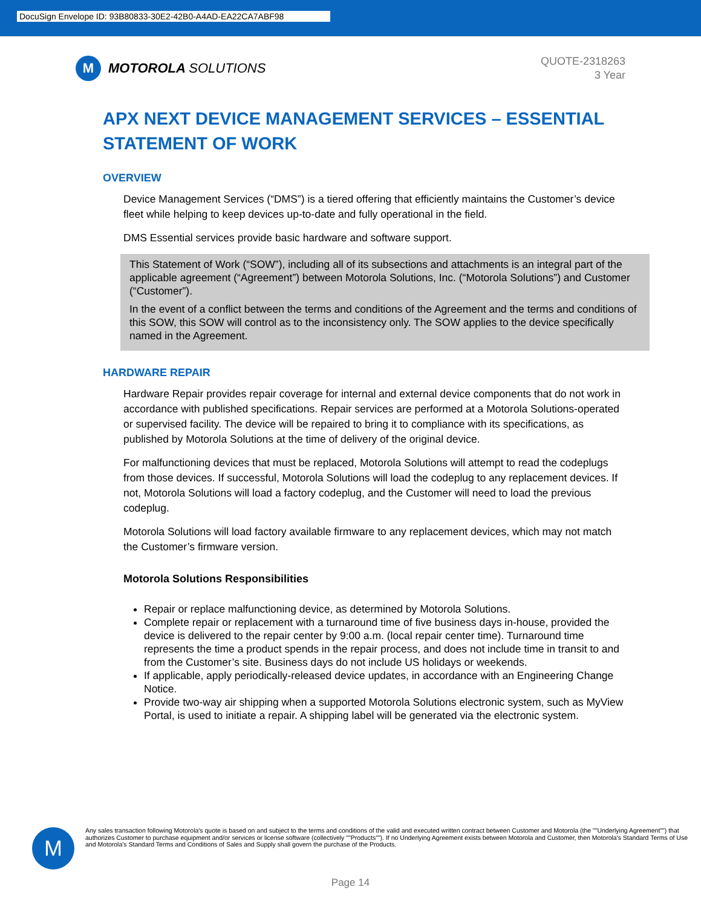DocuSign Envelope ID: 93B80833-30E2-42B0-A4AD-EA22CA7ABF98
M
MOTOROLA SOLUTIONS
QUOTE-2318263
3 Year
APX NEXT DEVICE MANAGEMENT SERVICES – ESSENTIAL
STATEMENT OF WORK
OVERVIEW
Device Management Services (“DMS”) is a tiered offering that efficiently maintains the Customer’s device fleet while helping to keep devices up-to-date and fully operational in the field.
DMS Essential services provide basic hardware and software support.
This Statement of Work (“SOW”), including all of its subsections and attachments is an integral part of the applicable agreement (“Agreement”) between Motorola Solutions, Inc. (“Motorola Solutions”) and Customer (“Customer”).
In the event of a conflict between the terms and conditions of the Agreement and the terms and conditions of this SOW, this SOW will control as to the inconsistency only. The SOW applies to the device specifically named in the Agreement.
HARDWARE REPAIR
Hardware Repair provides repair coverage for internal and external device components that do not work in accordance with published specifications. Repair services are performed at a Motorola Solutions-operated or supervised facility. The device will be repaired to bring it to compliance with its specifications, as published by Motorola Solutions at the time of delivery of the original device.
For malfunctioning devices that must be replaced, Motorola Solutions will attempt to read the codeplugs from those devices. If successful, Motorola Solutions will load the codeplug to any replacement devices. If not, Motorola Solutions will load a factory codeplug, and the Customer will need to load the previous codeplug.
Motorola Solutions will load factory available firmware to any replacement devices, which may not match the Customer’s firmware version.
Motorola Solutions Responsibilities
Repair or replace malfunctioning device, as determined by Motorola Solutions.
Complete repair or replacement with a turnaround time of five business days in-house, provided the device is delivered to the repair center by 9:00 a.m. (local repair center time). Turnaround time represents the time a product spends in the repair process, and does not include time in transit to and from the Customer’s site. Business days do not include US holidays or weekends.
If applicable, apply periodically-released device updates, in accordance with an Engineering Change Notice.
Provide two-way air shipping when a supported Motorola Solutions electronic system, such as MyView Portal, is used to initiate a repair. A shipping label will be generated via the electronic system.
M
Any sales transaction following Motorola's quote is based on and subject to the terms and conditions of the valid and executed written contract between Customer and Motorola (the ""Underlying Agreement"") that authorizes Customer to purchase equipment and/or services or license software (collectively ""Products""). If no Underlying Agreement exists between Motorola and Customer, then Motorola's Standard Terms of Use and Motorola's Standard Terms and Conditions of Sales and Supply shall govern the purchase of the Products.
Page 14